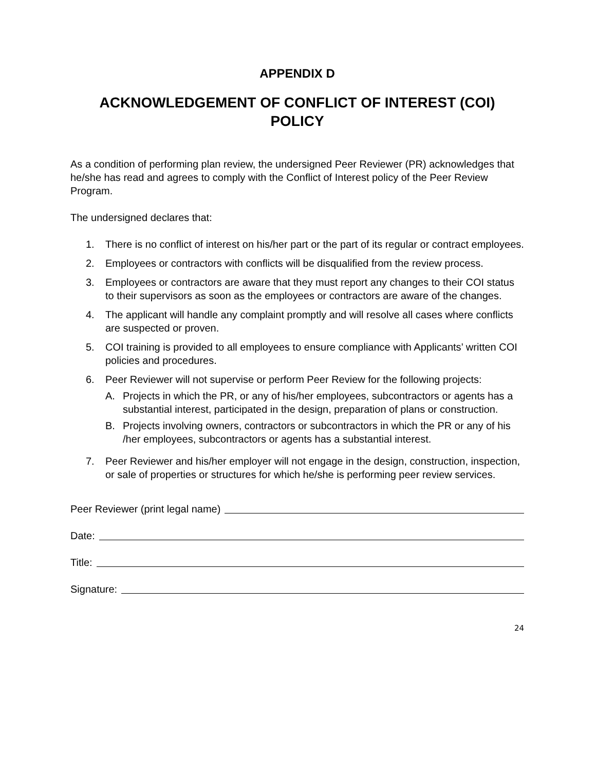APPENDIX D
ACKNOWLEDGEMENT OF CONFLICT OF INTEREST (COI)
POLICY
As a condition of performing plan review, the undersigned Peer Reviewer (PR) acknowledges that he/she has read and agrees to comply with the Conflict of Interest policy of the Peer Review Program.
The undersigned declares that:
1. There is no conflict of interest on his/her part or the part of its regular or contract employees.
2. Employees or contractors with conflicts will be disqualified from the review process.
3. Employees or contractors are aware that they must report any changes to their COI status to their supervisors as soon as the employees or contractors are aware of the changes.
4. The applicant will handle any complaint promptly and will resolve all cases where conflicts are suspected or proven.
5. COI training is provided to all employees to ensure compliance with Applicants’ written COI policies and procedures.
6. Peer Reviewer will not supervise or perform Peer Review for the following projects:
A. Projects in which the PR, or any of his/her employees, subcontractors or agents has a substantial interest, participated in the design, preparation of plans or construction.
B. Projects involving owners, contractors or subcontractors in which the PR or any of his /her employees, subcontractors or agents has a substantial interest.
7. Peer Reviewer and his/her employer will not engage in the design, construction, inspection, or sale of properties or structures for which he/she is performing peer review services.
Peer Reviewer (print legal name)
Date:
Title:
Signature:
24